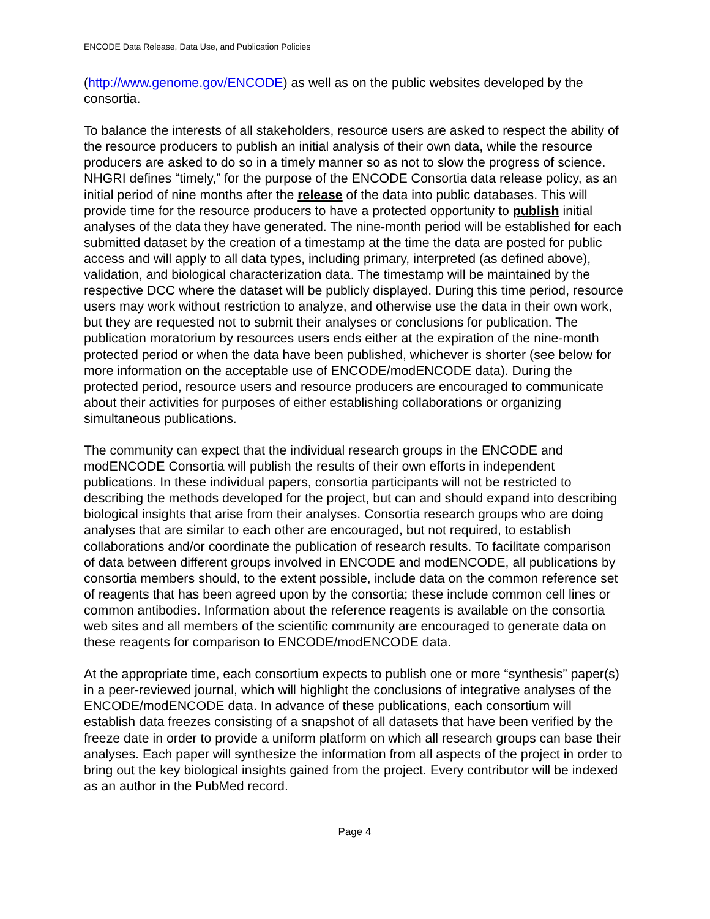ENCODE Data Release, Data Use, and Publication Policies
(http://www.genome.gov/ENCODE) as well as on the public websites developed by the consortia.
To balance the interests of all stakeholders, resource users are asked to respect the ability of the resource producers to publish an initial analysis of their own data, while the resource producers are asked to do so in a timely manner so as not to slow the progress of science. NHGRI defines “timely,” for the purpose of the ENCODE Consortia data release policy, as an initial period of nine months after the release of the data into public databases. This will provide time for the resource producers to have a protected opportunity to publish initial analyses of the data they have generated. The nine-month period will be established for each submitted dataset by the creation of a timestamp at the time the data are posted for public access and will apply to all data types, including primary, interpreted (as defined above), validation, and biological characterization data. The timestamp will be maintained by the respective DCC where the dataset will be publicly displayed. During this time period, resource users may work without restriction to analyze, and otherwise use the data in their own work, but they are requested not to submit their analyses or conclusions for publication. The publication moratorium by resources users ends either at the expiration of the nine-month protected period or when the data have been published, whichever is shorter (see below for more information on the acceptable use of ENCODE/modENCODE data). During the protected period, resource users and resource producers are encouraged to communicate about their activities for purposes of either establishing collaborations or organizing simultaneous publications.
The community can expect that the individual research groups in the ENCODE and modENCODE Consortia will publish the results of their own efforts in independent publications. In these individual papers, consortia participants will not be restricted to describing the methods developed for the project, but can and should expand into describing biological insights that arise from their analyses. Consortia research groups who are doing analyses that are similar to each other are encouraged, but not required, to establish collaborations and/or coordinate the publication of research results. To facilitate comparison of data between different groups involved in ENCODE and modENCODE, all publications by consortia members should, to the extent possible, include data on the common reference set of reagents that has been agreed upon by the consortia; these include common cell lines or common antibodies. Information about the reference reagents is available on the consortia web sites and all members of the scientific community are encouraged to generate data on these reagents for comparison to ENCODE/modENCODE data.
At the appropriate time, each consortium expects to publish one or more “synthesis” paper(s) in a peer-reviewed journal, which will highlight the conclusions of integrative analyses of the ENCODE/modENCODE data. In advance of these publications, each consortium will establish data freezes consisting of a snapshot of all datasets that have been verified by the freeze date in order to provide a uniform platform on which all research groups can base their analyses. Each paper will synthesize the information from all aspects of the project in order to bring out the key biological insights gained from the project. Every contributor will be indexed as an author in the PubMed record.
Page 4